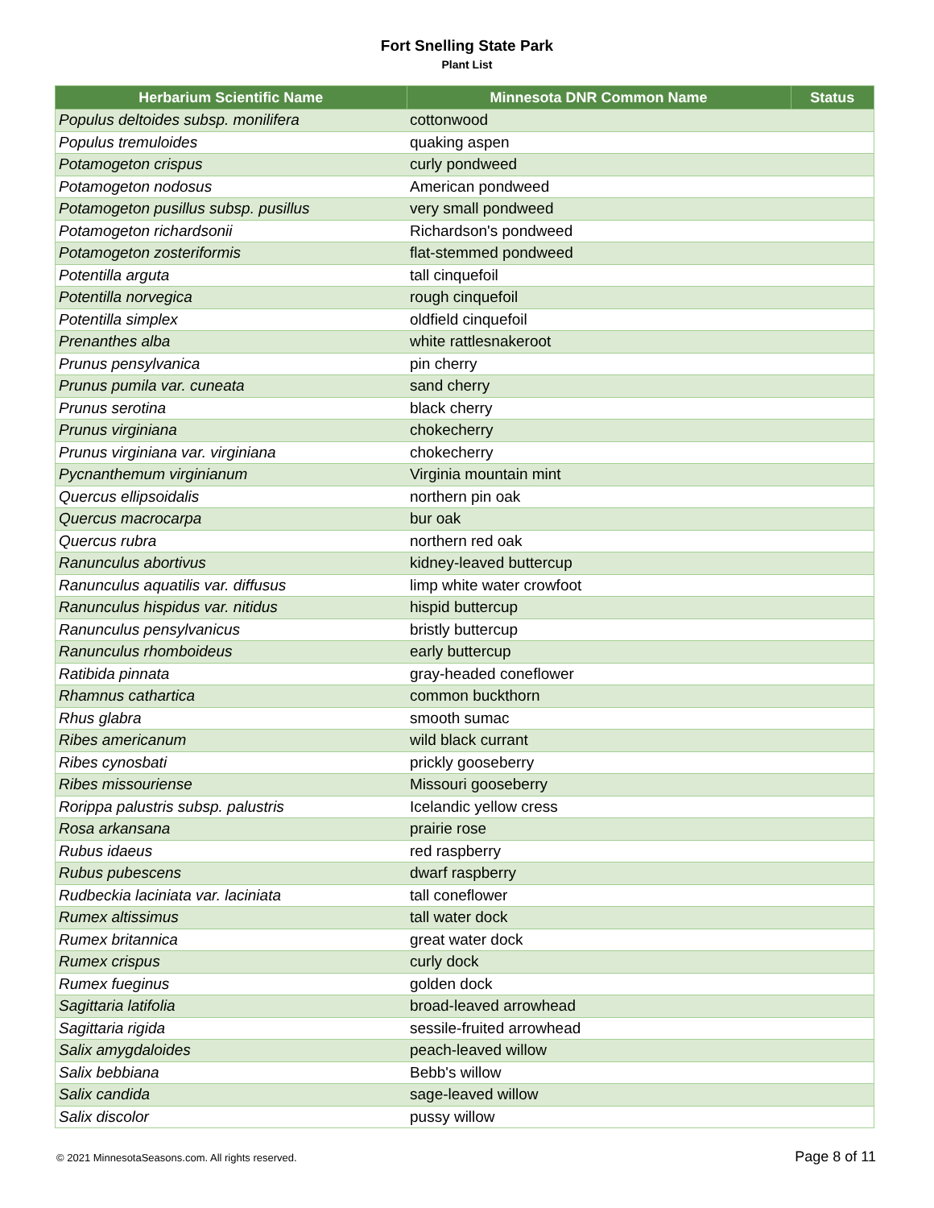Fort Snelling State Park
Plant List
| Herbarium Scientific Name | Minnesota DNR Common Name | Status |
| --- | --- | --- |
| Populus deltoides subsp. monilifera | cottonwood | |
| Populus tremuloides | quaking aspen | |
| Potamogeton crispus | curly pondweed | |
| Potamogeton nodosus | American pondweed | |
| Potamogeton pusillus subsp. pusillus | very small pondweed | |
| Potamogeton richardsonii | Richardson's pondweed | |
| Potamogeton zosteriformis | flat-stemmed pondweed | |
| Potentilla arguta | tall cinquefoil | |
| Potentilla norvegica | rough cinquefoil | |
| Potentilla simplex | oldfield cinquefoil | |
| Prenanthes alba | white rattlesnakeroot | |
| Prunus pensylvanica | pin cherry | |
| Prunus pumila var. cuneata | sand cherry | |
| Prunus serotina | black cherry | |
| Prunus virginiana | chokecherry | |
| Prunus virginiana var. virginiana | chokecherry | |
| Pycnanthemum virginianum | Virginia mountain mint | |
| Quercus ellipsoidalis | northern pin oak | |
| Quercus macrocarpa | bur oak | |
| Quercus rubra | northern red oak | |
| Ranunculus abortivus | kidney-leaved buttercup | |
| Ranunculus aquatilis var. diffusus | limp white water crowfoot | |
| Ranunculus hispidus var. nitidus | hispid buttercup | |
| Ranunculus pensylvanicus | bristly buttercup | |
| Ranunculus rhomboideus | early buttercup | |
| Ratibida pinnata | gray-headed coneflower | |
| Rhamnus cathartica | common buckthorn | |
| Rhus glabra | smooth sumac | |
| Ribes americanum | wild black currant | |
| Ribes cynosbati | prickly gooseberry | |
| Ribes missouriense | Missouri gooseberry | |
| Rorippa palustris subsp. palustris | Icelandic yellow cress | |
| Rosa arkansana | prairie rose | |
| Rubus idaeus | red raspberry | |
| Rubus pubescens | dwarf raspberry | |
| Rudbeckia laciniata var. laciniata | tall coneflower | |
| Rumex altissimus | tall water dock | |
| Rumex britannica | great water dock | |
| Rumex crispus | curly dock | |
| Rumex fueginus | golden dock | |
| Sagittaria latifolia | broad-leaved arrowhead | |
| Sagittaria rigida | sessile-fruited arrowhead | |
| Salix amygdaloides | peach-leaved willow | |
| Salix bebbiana | Bebb's willow | |
| Salix candida | sage-leaved willow | |
| Salix discolor | pussy willow | |
© 2021 MinnesotaSeasons.com. All rights reserved. Page 8 of 11